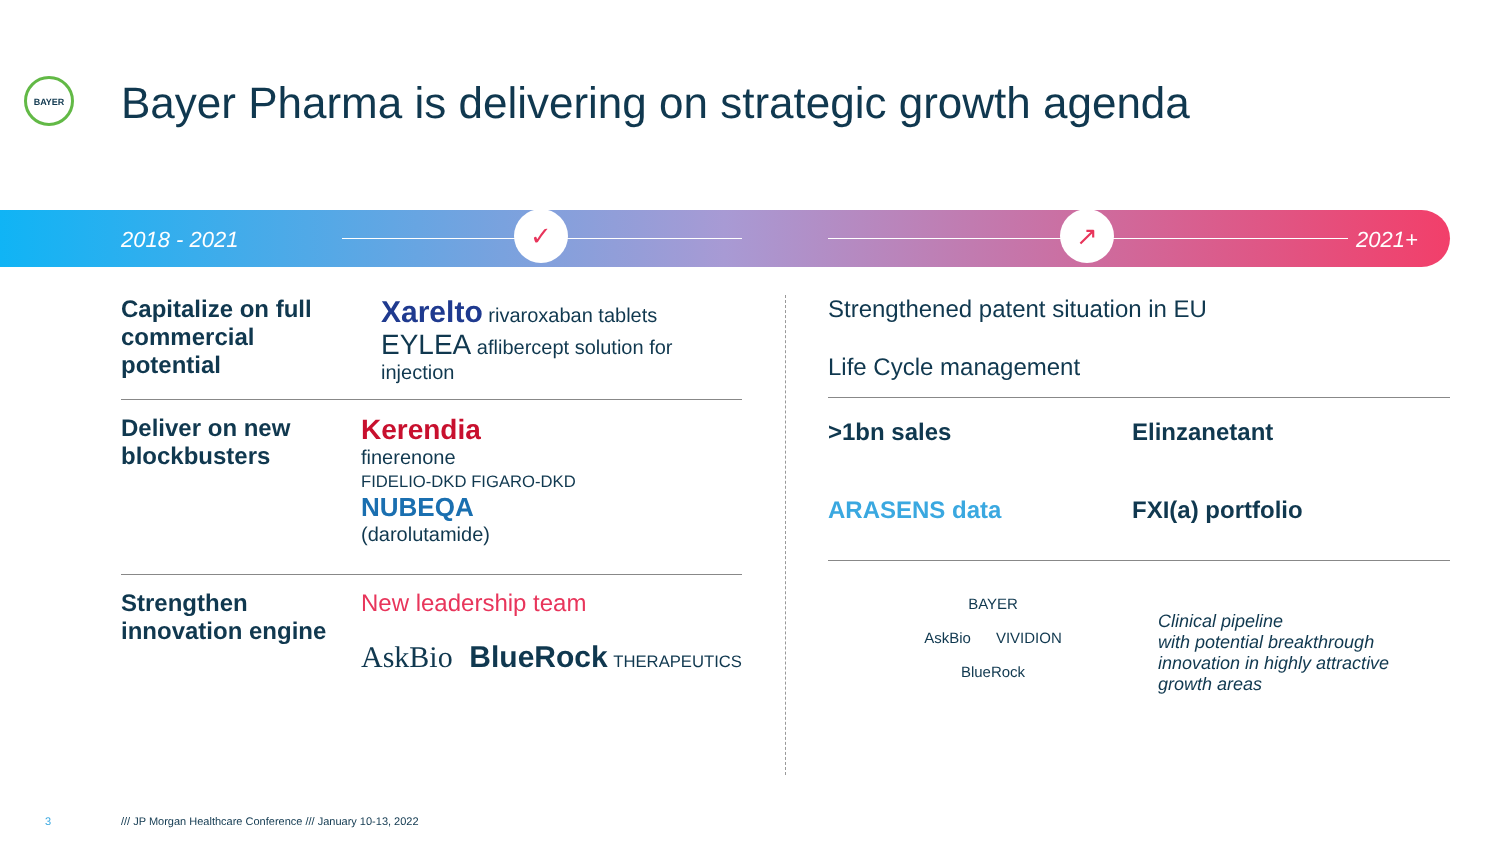BAYER
Bayer Pharma is delivering on strategic growth agenda
2018 - 2021
✓ ↗
2021+
Capitalize on full commercial potential
Xarelto rivaroxaban tablets EYLEA aflibercept solution for injection
Deliver on new blockbusters
Kerendia
finerenone
FIDELIO-DKD FIGARO-DKD
NUBEQA
(darolutamide)
Strengthen innovation engine
New leadership team
AskBio BlueRock THERAPEUTICS
Strengthened patent situation in EU
Life Cycle management
>1bn sales
Elinzanetant
ARASENS data
FXI(a) portfolio
BAYER
AskBio VIVIDION
BlueRock
Clinical pipeline
with potential breakthrough
innovation in highly attractive
growth areas
3
/// JP Morgan Healthcare Conference /// January 10-13, 2022